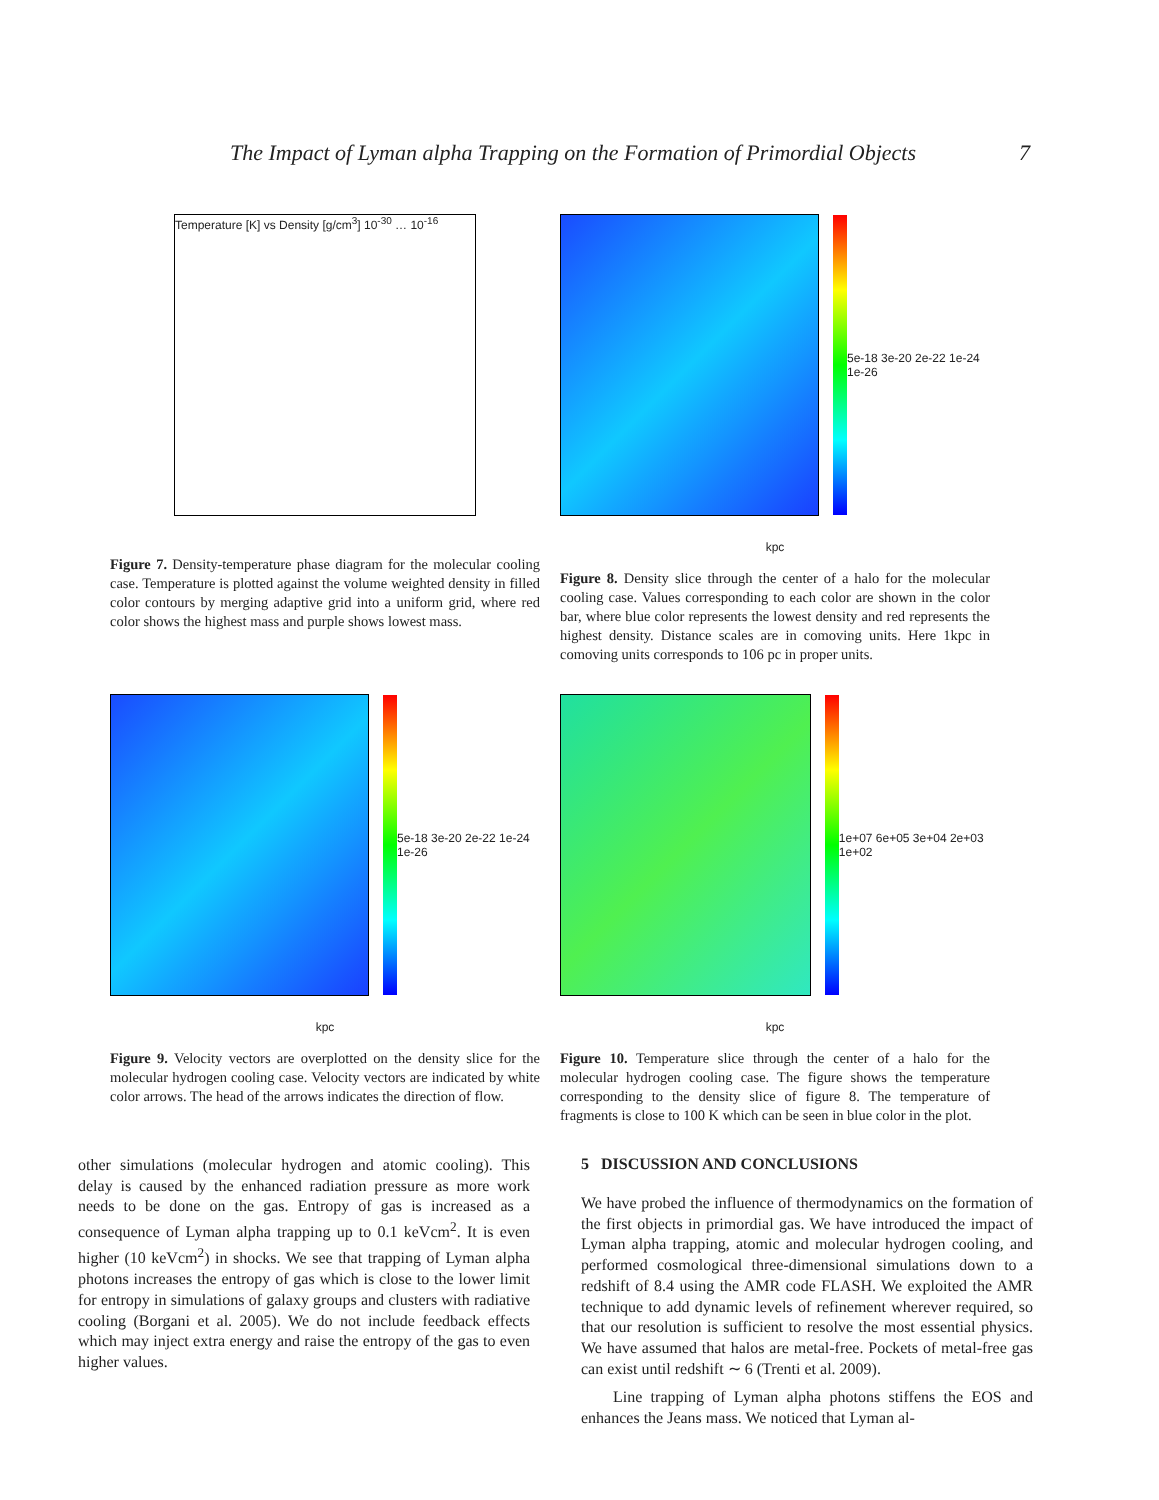The Impact of Lyman alpha Trapping on the Formation of Primordial Objects 7
Temperature [K] vs Density [g/cm<sup>3</sup>] 10<sup>-30</sup> … 10<sup>-16</sup>
Figure 7. Density-temperature phase diagram for the molecular cooling case. Temperature is plotted against the volume weighted density in filled color contours by merging adaptive grid into a uniform grid, where red color shows the highest mass and purple shows lowest mass.
5e-18 3e-20 2e-22 1e-24 1e-26
kpc
Figure 8. Density slice through the center of a halo for the molecular cooling case. Values corresponding to each color are shown in the color bar, where blue color represents the lowest density and red represents the highest density. Distance scales are in comoving units. Here 1kpc in comoving units corresponds to 106 pc in proper units.
5e-18 3e-20 2e-22 1e-24 1e-26
kpc
Figure 9. Velocity vectors are overplotted on the density slice for the molecular hydrogen cooling case. Velocity vectors are indicated by white color arrows. The head of the arrows indicates the direction of flow.
1e+07 6e+05 3e+04 2e+03 1e+02
kpc
Figure 10. Temperature slice through the center of a halo for the molecular hydrogen cooling case. The figure shows the temperature corresponding to the density slice of figure 8. The temperature of fragments is close to 100 K which can be seen in blue color in the plot.
other simulations (molecular hydrogen and atomic cooling). This delay is caused by the enhanced radiation pressure as more work needs to be done on the gas. Entropy of gas is increased as a consequence of Lyman alpha trapping up to 0.1 keVcm<sup>2</sup>. It is even higher (10 keVcm<sup>2</sup>) in shocks. We see that trapping of Lyman alpha photons increases the entropy of gas which is close to the lower limit for entropy in simulations of galaxy groups and clusters with radiative cooling (Borgani et al. 2005). We do not include feedback effects which may inject extra energy and raise the entropy of the gas to even higher values.
5 DISCUSSION AND CONCLUSIONS
We have probed the influence of thermodynamics on the formation of the first objects in primordial gas. We have introduced the impact of Lyman alpha trapping, atomic and molecular hydrogen cooling, and performed cosmological three-dimensional simulations down to a redshift of 8.4 using the AMR code FLASH. We exploited the AMR technique to add dynamic levels of refinement wherever required, so that our resolution is sufficient to resolve the most essential physics. We have assumed that halos are metal-free. Pockets of metal-free gas can exist until redshift ∼ 6 (Trenti et al. 2009).
Line trapping of Lyman alpha photons stiffens the EOS and enhances the Jeans mass. We noticed that Lyman al-